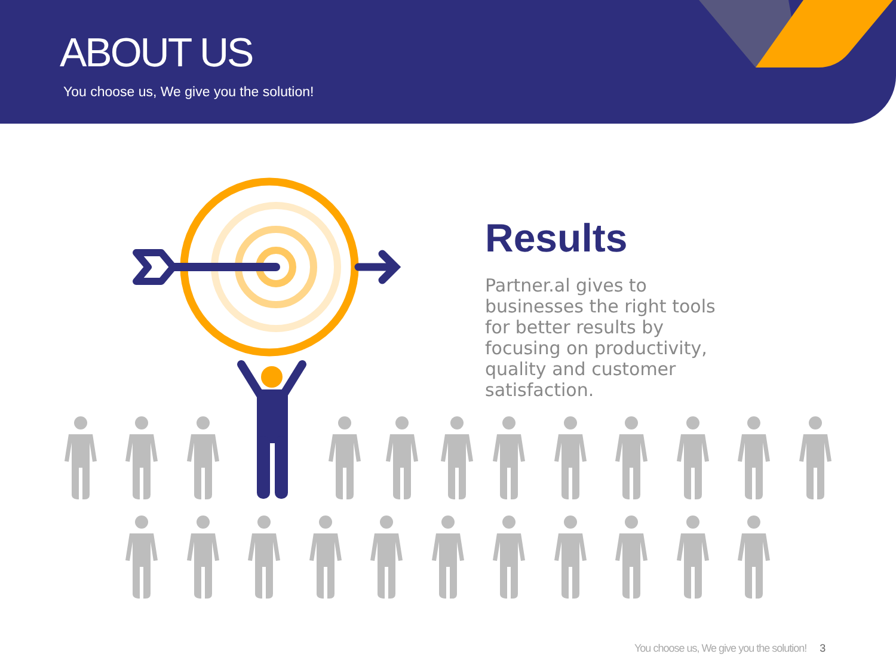ABOUT US
You choose us, We give you the solution!
Results
Partner.al gives to businesses the right tools for better results by focusing on productivity, quality and customer satisfaction.
You choose us, We give you the solution! 3